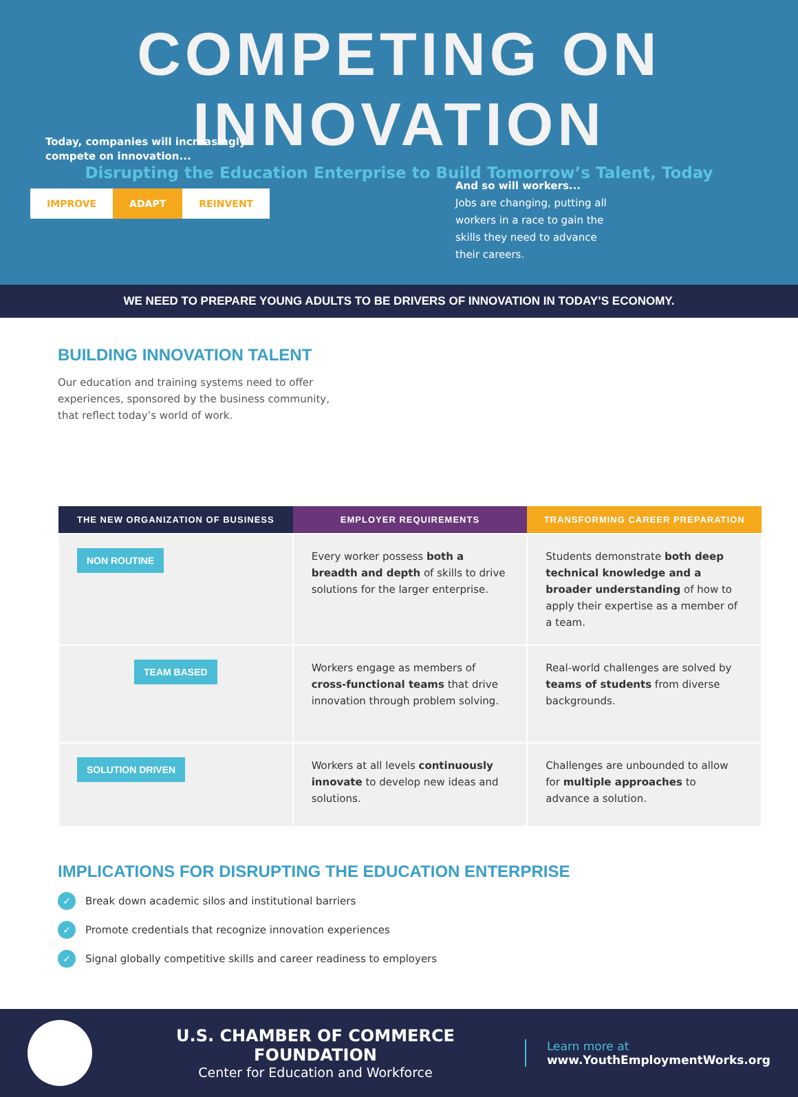COMPETING ON INNOVATION
Disrupting the Education Enterprise to Build Tomorrow’s Talent, Today
Today, companies will increasingly
compete on innovation...
IMPROVE ADAPT REINVENT
And so will workers...
Jobs are changing, putting all workers in a race to gain the skills they need to advance their careers.
WE NEED TO PREPARE YOUNG ADULTS TO BE DRIVERS OF INNOVATION IN TODAY’S ECONOMY.
BUILDING INNOVATION TALENT
Our education and training systems need to offer experiences, sponsored by the business community, that reflect today’s world of work.
| THE NEW ORGANIZATION OF BUSINESS | EMPLOYER REQUIREMENTS | TRANSFORMING CAREER PREPARATION |
| --- | --- | --- |
| NON ROUTINE | Every worker possess both a breadth and depth of skills to drive solutions for the larger enterprise. | Students demonstrate both deep technical knowledge and a broader understanding of how to apply their expertise as a member of a team. |
| TEAM BASED | Workers engage as members of cross-functional teams that drive innovation through problem solving. | Real-world challenges are solved by teams of students from diverse backgrounds. |
| SOLUTION DRIVEN | Workers at all levels continuously innovate to develop new ideas and solutions. | Challenges are unbounded to allow for multiple approaches to advance a solution. |
IMPLICATIONS FOR DISRUPTING THE EDUCATION ENTERPRISE
✓ Break down academic silos and institutional barriers
✓ Promote credentials that recognize innovation experiences
✓ Signal globally competitive skills and career readiness to employers
U.S. CHAMBER OF COMMERCE FOUNDATION
Center for Education and Workforce
Learn more at
www.YouthEmploymentWorks.org